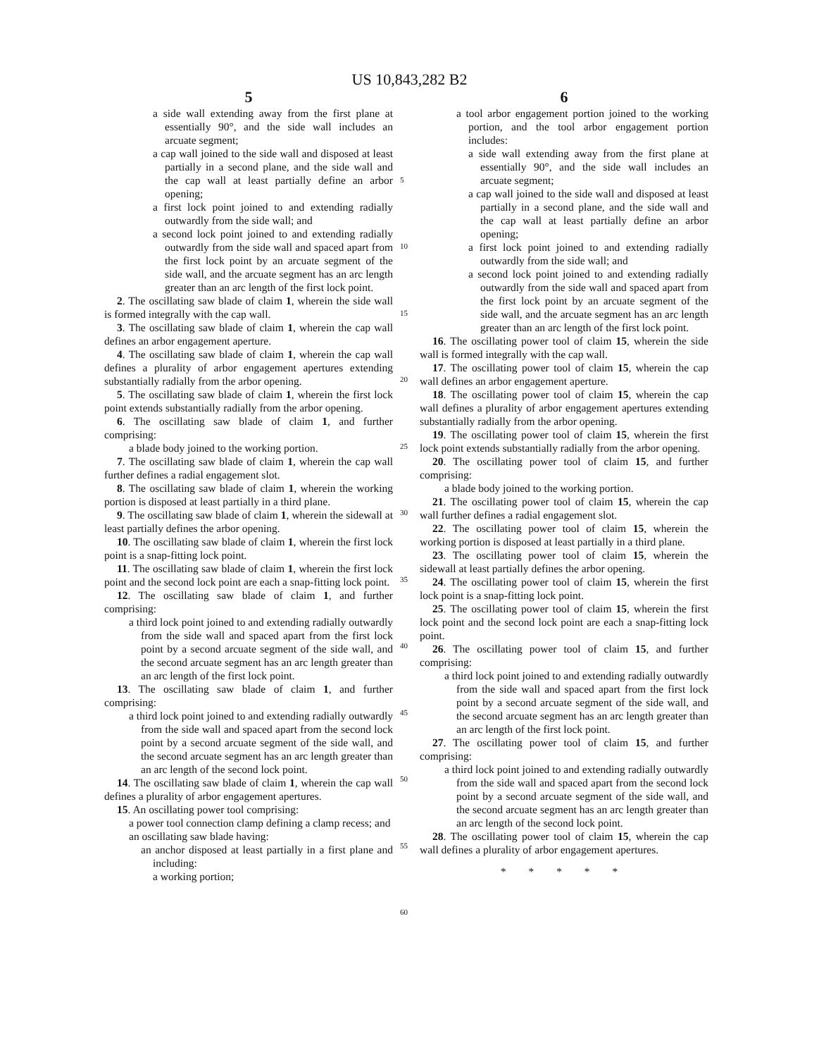US 10,843,282 B2
5
a side wall extending away from the first plane at essentially 90°, and the side wall includes an arcuate segment;
a cap wall joined to the side wall and disposed at least partially in a second plane, and the side wall and the cap wall at least partially define an arbor opening;
a first lock point joined to and extending radially outwardly from the side wall; and
a second lock point joined to and extending radially outwardly from the side wall and spaced apart from the first lock point by an arcuate segment of the side wall, and the arcuate segment has an arc length greater than an arc length of the first lock point.
2. The oscillating saw blade of claim 1, wherein the side wall is formed integrally with the cap wall.
3. The oscillating saw blade of claim 1, wherein the cap wall defines an arbor engagement aperture.
4. The oscillating saw blade of claim 1, wherein the cap wall defines a plurality of arbor engagement apertures extending substantially radially from the arbor opening.
5. The oscillating saw blade of claim 1, wherein the first lock point extends substantially radially from the arbor opening.
6. The oscillating saw blade of claim 1, and further comprising:
a blade body joined to the working portion.
7. The oscillating saw blade of claim 1, wherein the cap wall further defines a radial engagement slot.
8. The oscillating saw blade of claim 1, wherein the working portion is disposed at least partially in a third plane.
9. The oscillating saw blade of claim 1, wherein the sidewall at least partially defines the arbor opening.
10. The oscillating saw blade of claim 1, wherein the first lock point is a snap-fitting lock point.
11. The oscillating saw blade of claim 1, wherein the first lock point and the second lock point are each a snap-fitting lock point.
12. The oscillating saw blade of claim 1, and further comprising:
a third lock point joined to and extending radially outwardly from the side wall and spaced apart from the first lock point by a second arcuate segment of the side wall, and the second arcuate segment has an arc length greater than an arc length of the first lock point.
13. The oscillating saw blade of claim 1, and further comprising:
a third lock point joined to and extending radially outwardly from the side wall and spaced apart from the second lock point by a second arcuate segment of the side wall, and the second arcuate segment has an arc length greater than an arc length of the second lock point.
14. The oscillating saw blade of claim 1, wherein the cap wall defines a plurality of arbor engagement apertures.
15. An oscillating power tool comprising:
a power tool connection clamp defining a clamp recess; and
an oscillating saw blade having:
an anchor disposed at least partially in a first plane and including:
a working portion;
5
10
15
20
25
30
35
40
45
50
55
60
6
a tool arbor engagement portion joined to the working portion, and the tool arbor engagement portion includes:
a side wall extending away from the first plane at essentially 90°, and the side wall includes an arcuate segment;
a cap wall joined to the side wall and disposed at least partially in a second plane, and the side wall and the cap wall at least partially define an arbor opening;
a first lock point joined to and extending radially outwardly from the side wall; and
a second lock point joined to and extending radially outwardly from the side wall and spaced apart from the first lock point by an arcuate segment of the side wall, and the arcuate segment has an arc length greater than an arc length of the first lock point.
16. The oscillating power tool of claim 15, wherein the side wall is formed integrally with the cap wall.
17. The oscillating power tool of claim 15, wherein the cap wall defines an arbor engagement aperture.
18. The oscillating power tool of claim 15, wherein the cap wall defines a plurality of arbor engagement apertures extending substantially radially from the arbor opening.
19. The oscillating power tool of claim 15, wherein the first lock point extends substantially radially from the arbor opening.
20. The oscillating power tool of claim 15, and further comprising:
a blade body joined to the working portion.
21. The oscillating power tool of claim 15, wherein the cap wall further defines a radial engagement slot.
22. The oscillating power tool of claim 15, wherein the working portion is disposed at least partially in a third plane.
23. The oscillating power tool of claim 15, wherein the sidewall at least partially defines the arbor opening.
24. The oscillating power tool of claim 15, wherein the first lock point is a snap-fitting lock point.
25. The oscillating power tool of claim 15, wherein the first lock point and the second lock point are each a snap-fitting lock point.
26. The oscillating power tool of claim 15, and further comprising:
a third lock point joined to and extending radially outwardly from the side wall and spaced apart from the first lock point by a second arcuate segment of the side wall, and the second arcuate segment has an arc length greater than an arc length of the first lock point.
27. The oscillating power tool of claim 15, and further comprising:
a third lock point joined to and extending radially outwardly from the side wall and spaced apart from the second lock point by a second arcuate segment of the side wall, and the second arcuate segment has an arc length greater than an arc length of the second lock point.
28. The oscillating power tool of claim 15, wherein the cap wall defines a plurality of arbor engagement apertures.
* * * * *